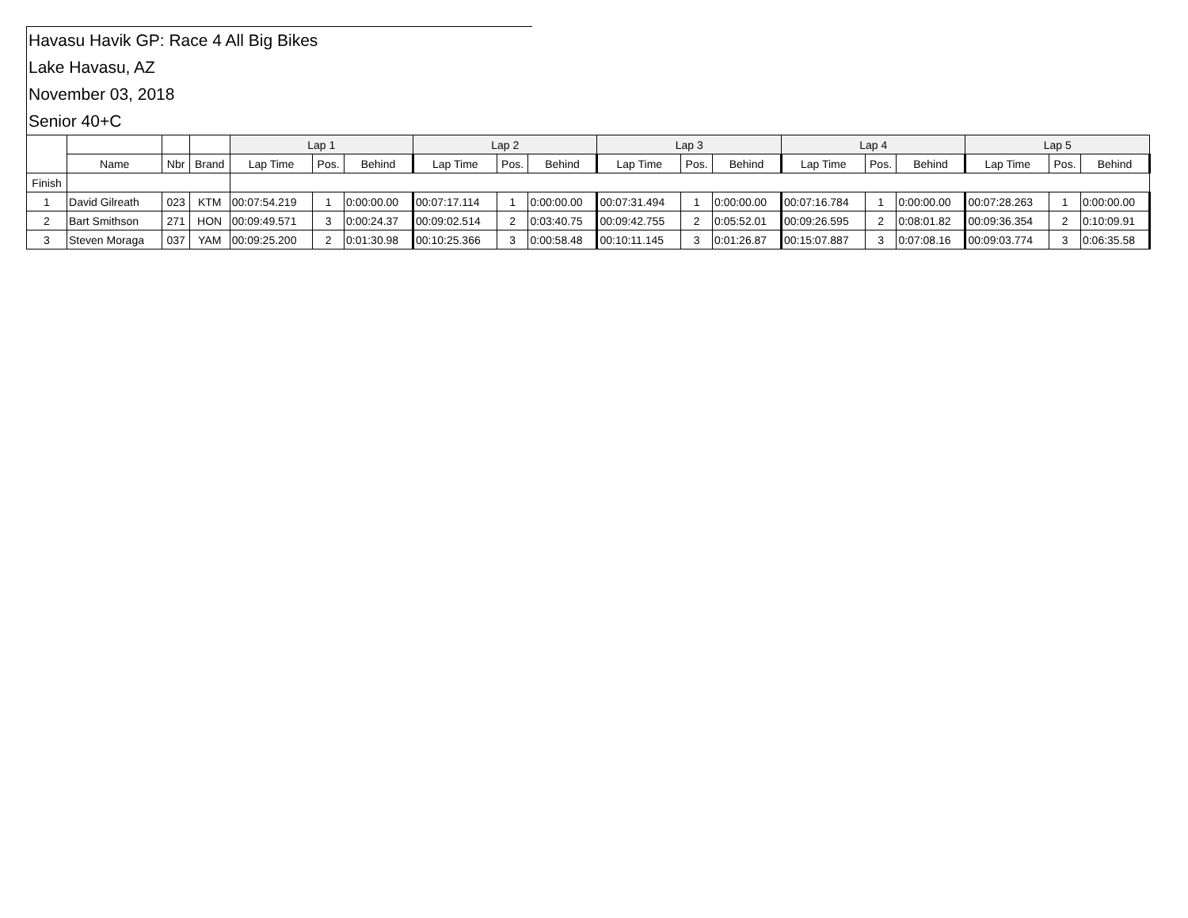Havasu Havik GP: Race 4 All Big Bikes
Lake Havasu, AZ
November 03, 2018
Senior 40+C
| | | | | Lap 1 | | | Lap 2 | | | Lap 3 | | | Lap 4 | | | Lap 5 | | |
| --- | --- | --- | --- | --- | --- | --- | --- | --- | --- | --- | --- | --- | --- | --- | --- | --- | --- | --- |
| | Name | Nbr | Brand | Lap Time | Pos. | Behind | Lap Time | Pos. | Behind | Lap Time | Pos. | Behind | Lap Time | Pos. | Behind | Lap Time | Pos. | Behind |
| Finish | | | | | | | | | | | | | | | | | | |
| 1 | David Gilreath | 023 | KTM | 00:07:54.219 | 1 | 0:00:00.00 | 00:07:17.114 | 1 | 0:00:00.00 | 00:07:31.494 | 1 | 0:00:00.00 | 00:07:16.784 | 1 | 0:00:00.00 | 00:07:28.263 | 1 | 0:00:00.00 |
| 2 | Bart Smithson | 271 | HON | 00:09:49.571 | 3 | 0:00:24.37 | 00:09:02.514 | 2 | 0:03:40.75 | 00:09:42.755 | 2 | 0:05:52.01 | 00:09:26.595 | 2 | 0:08:01.82 | 00:09:36.354 | 2 | 0:10:09.91 |
| 3 | Steven Moraga | 037 | YAM | 00:09:25.200 | 2 | 0:01:30.98 | 00:10:25.366 | 3 | 0:00:58.48 | 00:10:11.145 | 3 | 0:01:26.87 | 00:15:07.887 | 3 | 0:07:08.16 | 00:09:03.774 | 3 | 0:06:35.58 |